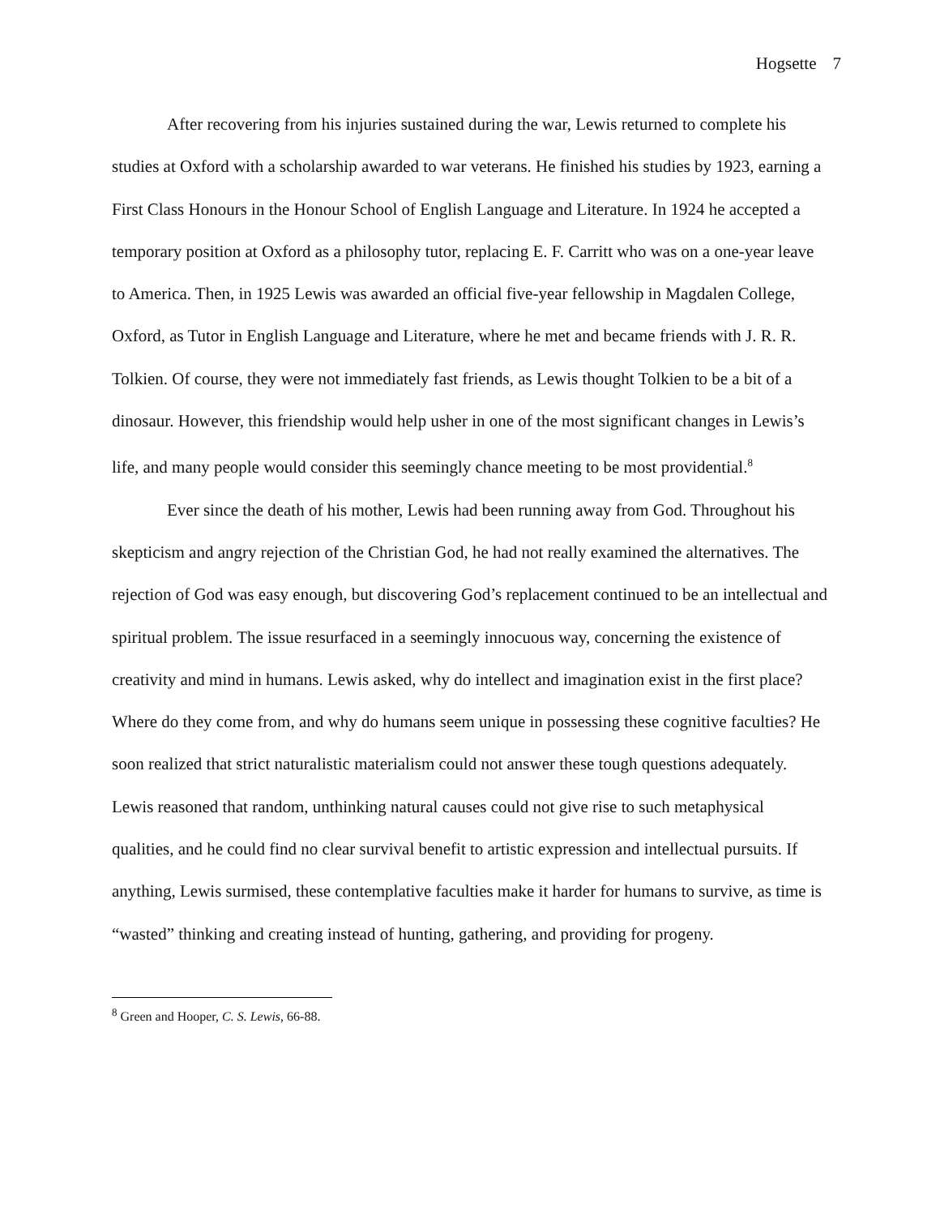Hogsette 7
After recovering from his injuries sustained during the war, Lewis returned to complete his studies at Oxford with a scholarship awarded to war veterans. He finished his studies by 1923, earning a First Class Honours in the Honour School of English Language and Literature. In 1924 he accepted a temporary position at Oxford as a philosophy tutor, replacing E. F. Carritt who was on a one-year leave to America. Then, in 1925 Lewis was awarded an official five-year fellowship in Magdalen College, Oxford, as Tutor in English Language and Literature, where he met and became friends with J. R. R. Tolkien. Of course, they were not immediately fast friends, as Lewis thought Tolkien to be a bit of a dinosaur. However, this friendship would help usher in one of the most significant changes in Lewis’s life, and many people would consider this seemingly chance meeting to be most providential.<sup>8</sup>
Ever since the death of his mother, Lewis had been running away from God. Throughout his skepticism and angry rejection of the Christian God, he had not really examined the alternatives. The rejection of God was easy enough, but discovering God’s replacement continued to be an intellectual and spiritual problem. The issue resurfaced in a seemingly innocuous way, concerning the existence of creativity and mind in humans. Lewis asked, why do intellect and imagination exist in the first place? Where do they come from, and why do humans seem unique in possessing these cognitive faculties? He soon realized that strict naturalistic materialism could not answer these tough questions adequately. Lewis reasoned that random, unthinking natural causes could not give rise to such metaphysical qualities, and he could find no clear survival benefit to artistic expression and intellectual pursuits. If anything, Lewis surmised, these contemplative faculties make it harder for humans to survive, as time is “wasted” thinking and creating instead of hunting, gathering, and providing for progeny.
<sup>8</sup> Green and Hooper, C. S. Lewis, 66-88.